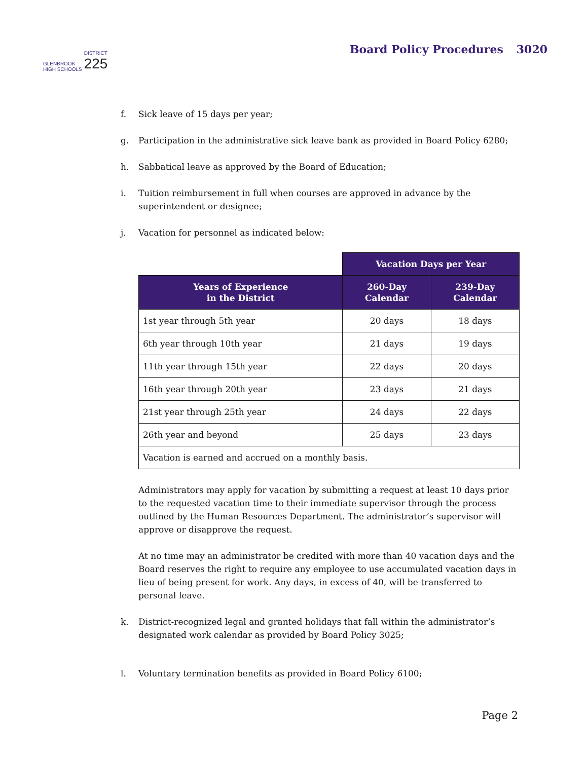GLENBROOK
HIGH SCHOOLS
DISTRICT
225
Board Policy Procedures 3020
f. Sick leave of 15 days per year;
g. Participation in the administrative sick leave bank as provided in Board Policy 6280;
h. Sabbatical leave as approved by the Board of Education;
i. Tuition reimbursement in full when courses are approved in advance by the superintendent or designee;
j. Vacation for personnel as indicated below:
| | Vacation Days per Year | |
| Years of Experience in the District | 260-Day Calendar | 239-Day Calendar |
| 1st year through 5th year | 20 days | 18 days |
| 6th year through 10th year | 21 days | 19 days |
| 11th year through 15th year | 22 days | 20 days |
| 16th year through 20th year | 23 days | 21 days |
| 21st year through 25th year | 24 days | 22 days |
| 26th year and beyond | 25 days | 23 days |
| Vacation is earned and accrued on a monthly basis. | | |
Administrators may apply for vacation by submitting a request at least 10 days prior to the requested vacation time to their immediate supervisor through the process outlined by the Human Resources Department. The administrator’s supervisor will approve or disapprove the request.
At no time may an administrator be credited with more than 40 vacation days and the Board reserves the right to require any employee to use accumulated vacation days in lieu of being present for work. Any days, in excess of 40, will be transferred to personal leave.
k. District-recognized legal and granted holidays that fall within the administrator’s designated work calendar as provided by Board Policy 3025;
l. Voluntary termination benefits as provided in Board Policy 6100;
Page 2